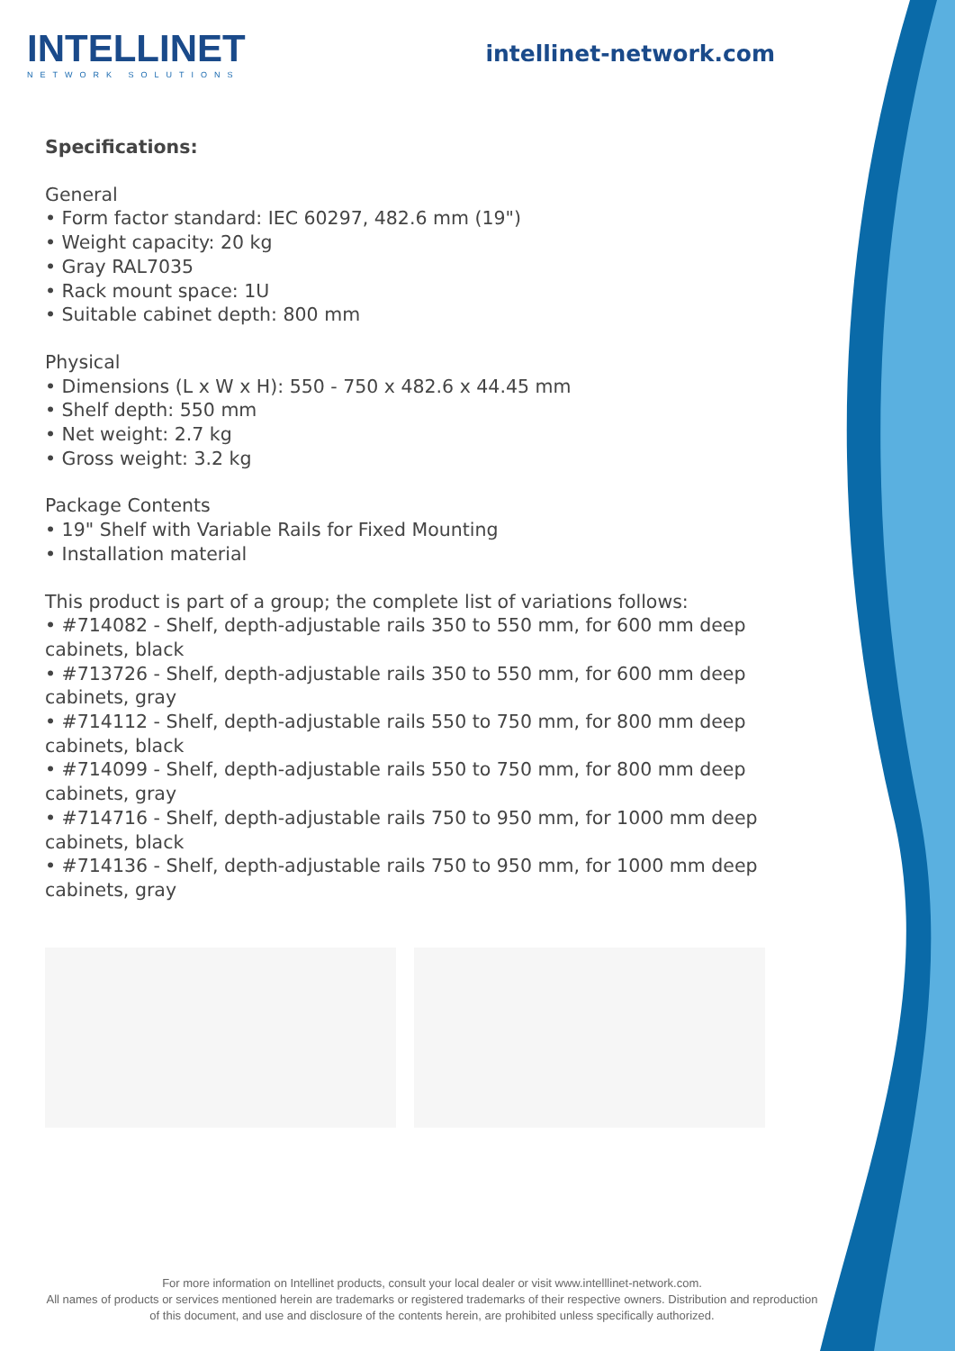INTELLINET
NETWORK SOLUTIONS
intellinet-network.com
Specifications:
General
• Form factor standard: IEC 60297, 482.6 mm (19")
• Weight capacity: 20 kg
• Gray RAL7035
• Rack mount space: 1U
• Suitable cabinet depth: 800 mm
Physical
• Dimensions (L x W x H): 550 - 750 x 482.6 x 44.45 mm
• Shelf depth: 550 mm
• Net weight: 2.7 kg
• Gross weight: 3.2 kg
Package Contents
• 19" Shelf with Variable Rails for Fixed Mounting
• Installation material
This product is part of a group; the complete list of variations follows:
• #714082 - Shelf, depth-adjustable rails 350 to 550 mm, for 600 mm deep cabinets, black
• #713726 - Shelf, depth-adjustable rails 350 to 550 mm, for 600 mm deep cabinets, gray
• #714112 - Shelf, depth-adjustable rails 550 to 750 mm, for 800 mm deep cabinets, black
• #714099 - Shelf, depth-adjustable rails 550 to 750 mm, for 800 mm deep cabinets, gray
• #714716 - Shelf, depth-adjustable rails 750 to 950 mm, for 1000 mm deep cabinets, black
• #714136 - Shelf, depth-adjustable rails 750 to 950 mm, for 1000 mm deep cabinets, gray
For more information on Intellinet products, consult your local dealer or visit www.intelllinet-network.com.
All names of products or services mentioned herein are trademarks or registered trademarks of their respective owners. Distribution and reproduction of this document, and use and disclosure of the contents herein, are prohibited unless specifically authorized.